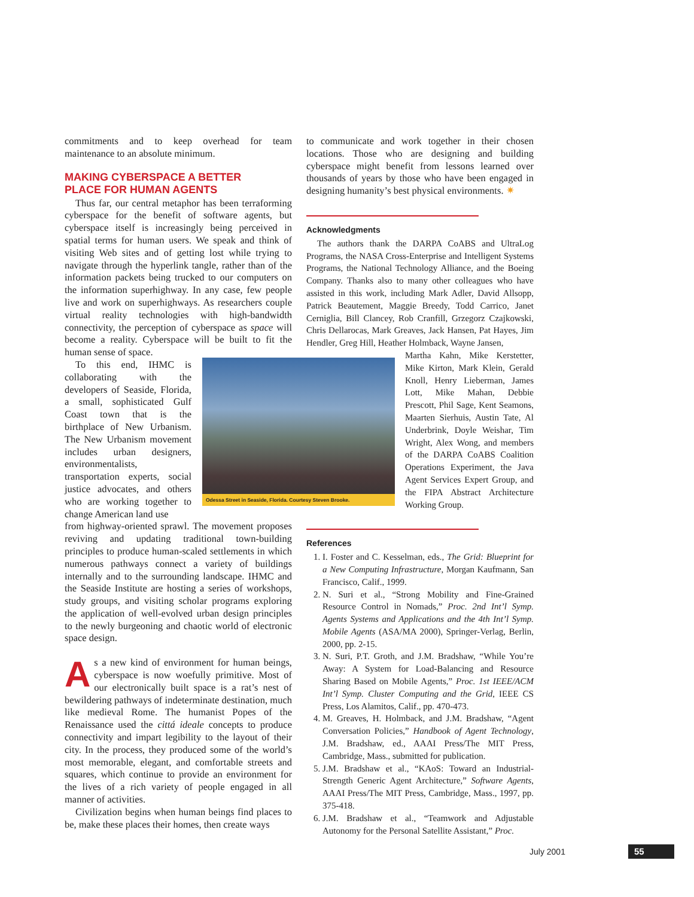commitments and to keep overhead for team maintenance to an absolute minimum.
MAKING CYBERSPACE A BETTER
PLACE FOR HUMAN AGENTS
Thus far, our central metaphor has been terraforming cyberspace for the benefit of software agents, but cyberspace itself is increasingly being perceived in spatial terms for human users. We speak and think of visiting Web sites and of getting lost while trying to navigate through the hyperlink tangle, rather than of the information packets being trucked to our computers on the information superhighway. In any case, few people live and work on superhighways. As researchers couple virtual reality technologies with high-bandwidth connectivity, the perception of cyberspace as space will become a reality. Cyberspace will be built to fit the human sense of space.
To this end, IHMC is collaborating with the developers of Seaside, Florida, a small, sophisticated Gulf Coast town that is the birthplace of New Urbanism. The New Urbanism movement includes urban designers, environmentalists, transportation experts, social justice advocates, and others who are working together to change American land use
from highway-oriented sprawl. The movement proposes reviving and updating traditional town-building principles to produce human-scaled settlements in which numerous pathways connect a variety of buildings internally and to the surrounding landscape. IHMC and the Seaside Institute are hosting a series of workshops, study groups, and visiting scholar programs exploring the application of well-evolved urban design principles to the newly burgeoning and chaotic world of electronic space design.
As a new kind of environment for human beings, cyberspace is now woefully primitive. Most of our electronically built space is a rat’s nest of bewildering pathways of indeterminate destination, much like medieval Rome. The humanist Popes of the Renaissance used the cittá ideale concepts to produce connectivity and impart legibility to the layout of their city. In the process, they produced some of the world’s most memorable, elegant, and comfortable streets and squares, which continue to provide an environment for the lives of a rich variety of people engaged in all manner of activities.
Civilization begins when human beings find places to be, make these places their homes, then create ways
Odessa Street in Seaside, Florida. Courtesy Steven Brooke.
to communicate and work together in their chosen locations. Those who are designing and building cyberspace might benefit from lessons learned over thousands of years by those who have been engaged in designing humanity’s best physical environments. ✷
Acknowledgments
The authors thank the DARPA CoABS and UltraLog Programs, the NASA Cross-Enterprise and Intelligent Systems Programs, the National Technology Alliance, and the Boeing Company. Thanks also to many other colleagues who have assisted in this work, including Mark Adler, David Allsopp, Patrick Beautement, Maggie Breedy, Todd Carrico, Janet Cerniglia, Bill Clancey, Rob Cranfill, Grzegorz Czajkowski, Chris Dellarocas, Mark Greaves, Jack Hansen, Pat Hayes, Jim Hendler, Greg Hill, Heather Holmback, Wayne Jansen,
Martha Kahn, Mike Kerstetter, Mike Kirton, Mark Klein, Gerald Knoll, Henry Lieberman, James Lott, Mike Mahan, Debbie Prescott, Phil Sage, Kent Seamons, Maarten Sierhuis, Austin Tate, Al Underbrink, Doyle Weishar, Tim Wright, Alex Wong, and members of the DARPA CoABS Coalition Operations Experiment, the Java Agent Services Expert Group, and the FIPA Abstract Architecture Working Group.
References
1. I. Foster and C. Kesselman, eds., The Grid: Blueprint for a New Computing Infrastructure, Morgan Kaufmann, San Francisco, Calif., 1999.
2. N. Suri et al., “Strong Mobility and Fine-Grained Resource Control in Nomads,” Proc. 2nd Int’l Symp. Agents Systems and Applications and the 4th Int’l Symp. Mobile Agents (ASA/MA 2000), Springer-Verlag, Berlin, 2000, pp. 2-15.
3. N. Suri, P.T. Groth, and J.M. Bradshaw, “While You’re Away: A System for Load-Balancing and Resource Sharing Based on Mobile Agents,” Proc. 1st IEEE/ACM Int’l Symp. Cluster Computing and the Grid, IEEE CS Press, Los Alamitos, Calif., pp. 470-473.
4. M. Greaves, H. Holmback, and J.M. Bradshaw, “Agent Conversation Policies,” Handbook of Agent Technology, J.M. Bradshaw, ed., AAAI Press/The MIT Press, Cambridge, Mass., submitted for publication.
5. J.M. Bradshaw et al., “KAoS: Toward an Industrial-Strength Generic Agent Architecture,” Software Agents, AAAI Press/The MIT Press, Cambridge, Mass., 1997, pp. 375-418.
6. J.M. Bradshaw et al., “Teamwork and Adjustable Autonomy for the Personal Satellite Assistant,” Proc.
July 2001 55